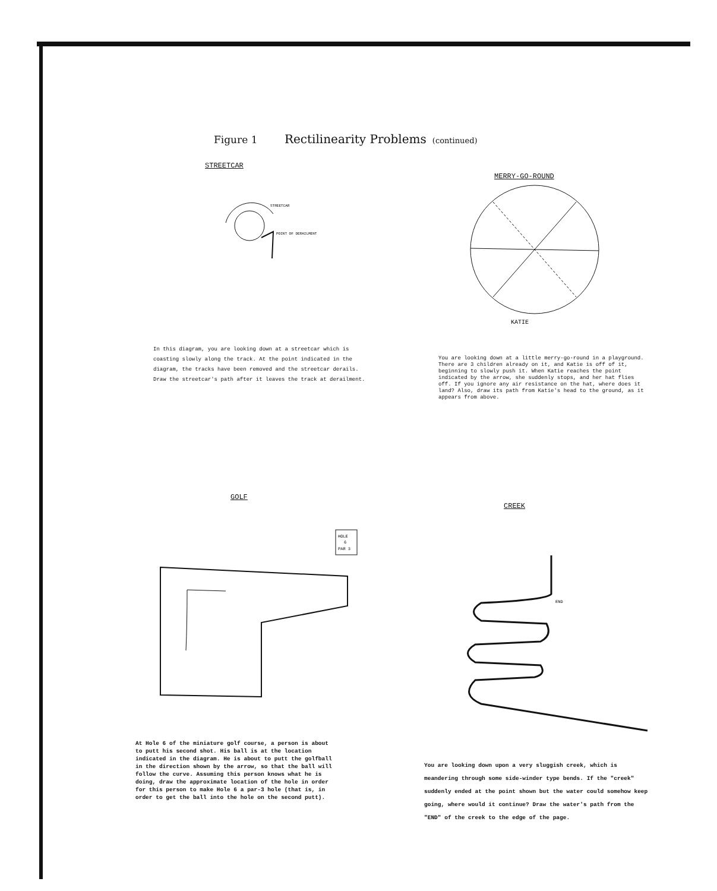Figure 1 Rectilinearity Problems (continued)
STREETCAR
STREETCAR
POINT OF DERAILMENT
In this diagram, you are looking down at a streetcar which is coasting slowly along the track. At the point indicated in the diagram, the tracks have been removed and the streetcar derails. Draw the streetcar's path after it leaves the track at derailment.
MERRY-GO-ROUND
KATIE
You are looking down at a little merry-go-round in a playground. There are 3 children already on it, and Katie is off of it, beginning to slowly push it. When Katie reaches the point indicated by the arrow, she suddenly stops, and her hat flies off. If you ignore any air resistance on the hat, where does it land? Also, draw its path from Katie's head to the ground, as it appears from above.
GOLF
HOLE
6
PAR 3
At Hole 6 of the miniature golf course, a person is about to putt his second shot. His ball is at the location indicated in the diagram. He is about to putt the golfball in the direction shown by the arrow, so that the ball will follow the curve. Assuming this person knows what he is doing, draw the approximate location of the hole in order for this person to make Hole 6 a par-3 hole (that is, in order to get the ball into the hole on the second putt).
CREEK
END
You are looking down upon a very sluggish creek, which is meandering through some side-winder type bends. If the "creek" suddenly ended at the point shown but the water could somehow keep going, where would it continue? Draw the water's path from the "END" of the creek to the edge of the page.